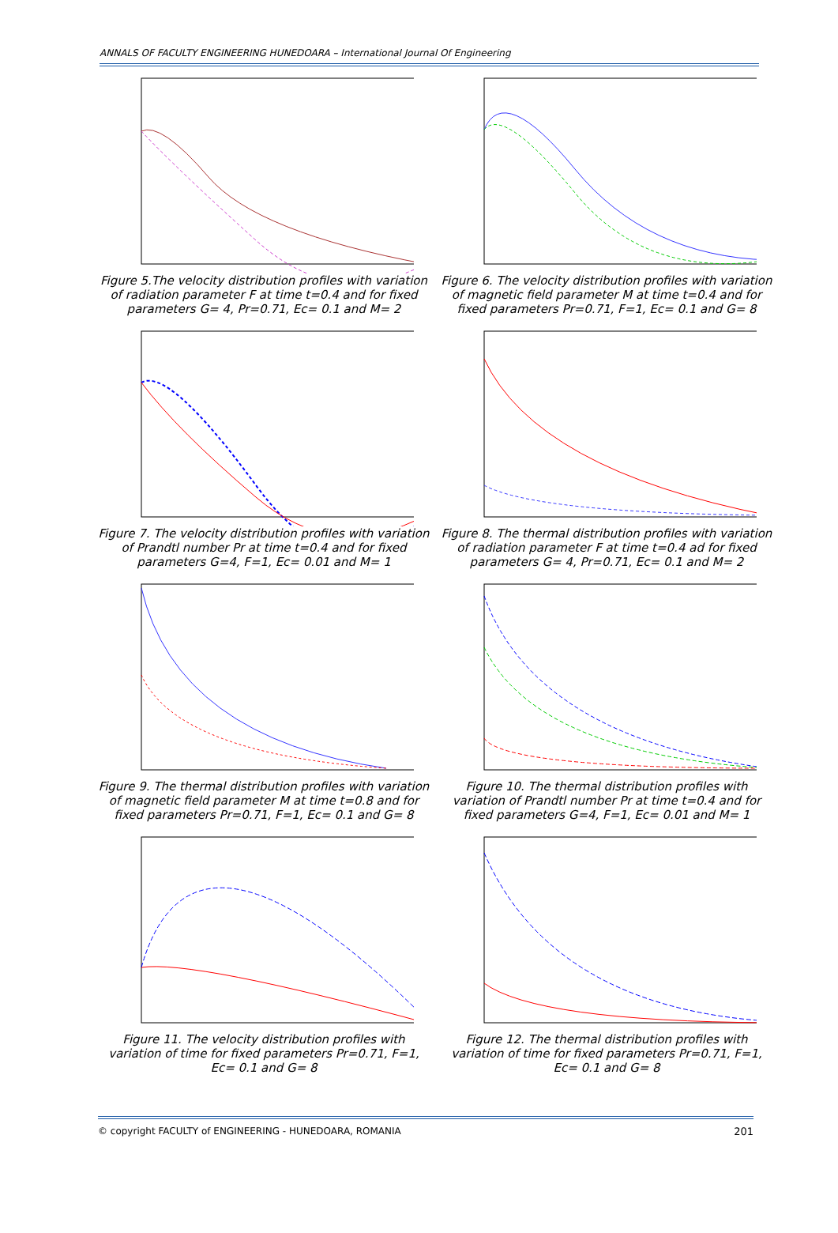ANNALS OF FACULTY ENGINEERING HUNEDOARA – International Journal Of Engineering
Figure 5.The velocity distribution profiles with variation of radiation parameter F at time t=0.4 and for fixed parameters G= 4, Pr=0.71, Ec= 0.1 and M= 2
Figure 6. The velocity distribution profiles with variation of magnetic field parameter M at time t=0.4 and for fixed parameters Pr=0.71, F=1, Ec= 0.1 and G= 8
Figure 7. The velocity distribution profiles with variation of Prandtl number Pr at time t=0.4 and for fixed parameters G=4, F=1, Ec= 0.01 and M= 1
Figure 8. The thermal distribution profiles with variation of radiation parameter F at time t=0.4 ad for fixed parameters G= 4, Pr=0.71, Ec= 0.1 and M= 2
Figure 9. The thermal distribution profiles with variation of magnetic field parameter M at time t=0.8 and for fixed parameters Pr=0.71, F=1, Ec= 0.1 and G= 8
Figure 10. The thermal distribution profiles with variation of Prandtl number Pr at time t=0.4 and for fixed parameters G=4, F=1, Ec= 0.01 and M= 1
Figure 11. The velocity distribution profiles with variation of time for fixed parameters Pr=0.71, F=1, Ec= 0.1 and G= 8
Figure 12. The thermal distribution profiles with variation of time for fixed parameters Pr=0.71, F=1, Ec= 0.1 and G= 8
© copyright FACULTY of ENGINEERING - HUNEDOARA, ROMANIA 201